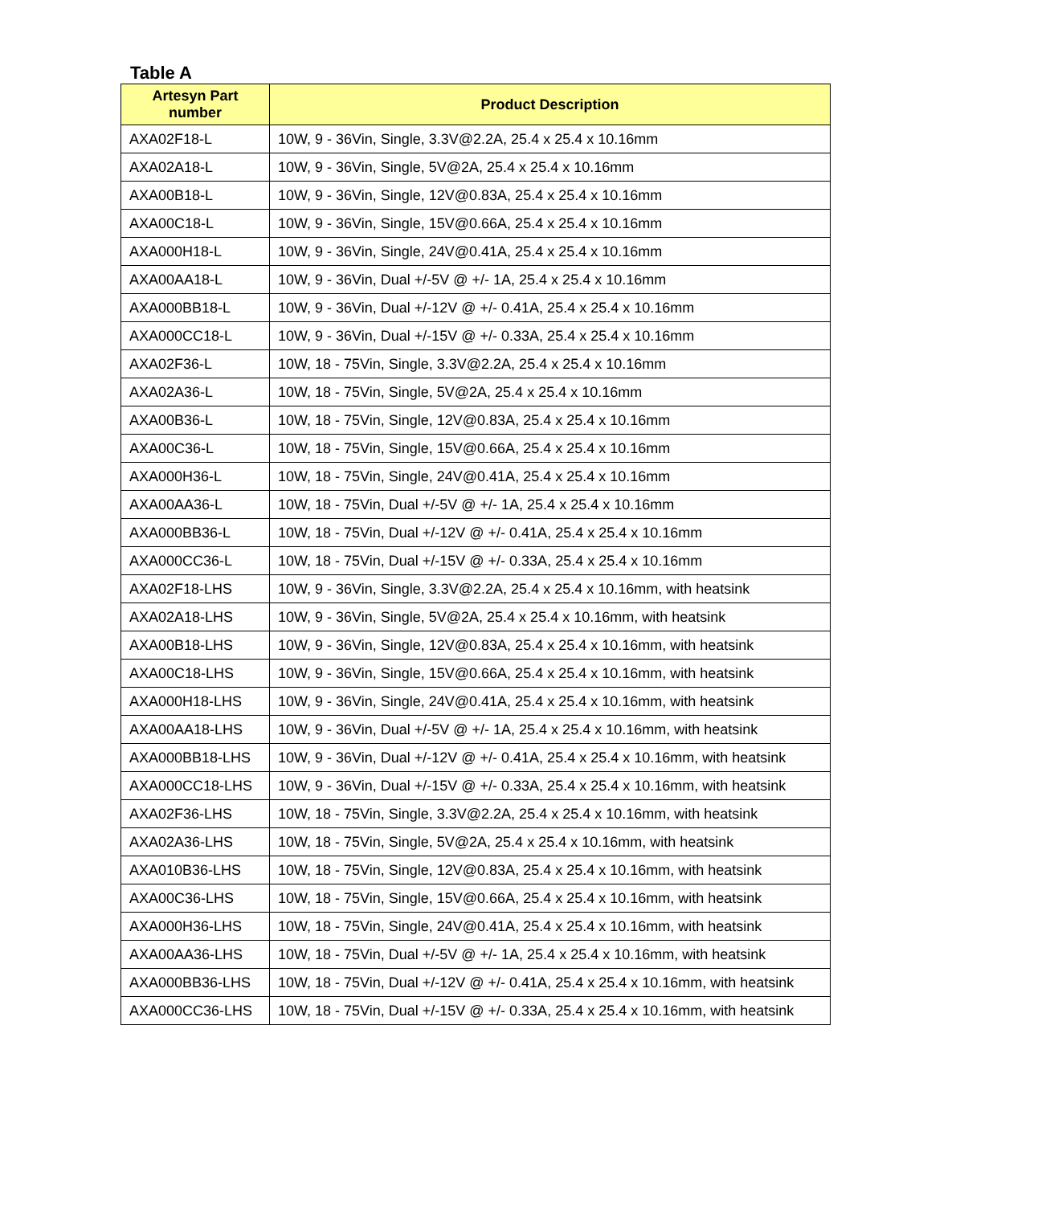Table A
| Artesyn Part number | Product Description |
| --- | --- |
| AXA02F18-L | 10W, 9 - 36Vin, Single, 3.3V@2.2A, 25.4 x 25.4 x 10.16mm |
| AXA02A18-L | 10W, 9 - 36Vin, Single, 5V@2A, 25.4 x 25.4 x 10.16mm |
| AXA00B18-L | 10W, 9 - 36Vin, Single, 12V@0.83A, 25.4 x 25.4 x 10.16mm |
| AXA00C18-L | 10W, 9 - 36Vin, Single, 15V@0.66A, 25.4 x 25.4 x 10.16mm |
| AXA000H18-L | 10W, 9 - 36Vin, Single, 24V@0.41A, 25.4 x 25.4 x 10.16mm |
| AXA00AA18-L | 10W, 9 - 36Vin, Dual +/-5V @ +/- 1A, 25.4 x 25.4 x 10.16mm |
| AXA000BB18-L | 10W, 9 - 36Vin, Dual +/-12V @ +/- 0.41A, 25.4 x 25.4 x 10.16mm |
| AXA000CC18-L | 10W, 9 - 36Vin, Dual +/-15V @ +/- 0.33A, 25.4 x 25.4 x 10.16mm |
| AXA02F36-L | 10W, 18 - 75Vin, Single, 3.3V@2.2A, 25.4 x 25.4 x 10.16mm |
| AXA02A36-L | 10W, 18 - 75Vin, Single, 5V@2A, 25.4 x 25.4 x 10.16mm |
| AXA00B36-L | 10W, 18 - 75Vin, Single, 12V@0.83A, 25.4 x 25.4 x 10.16mm |
| AXA00C36-L | 10W, 18 - 75Vin, Single, 15V@0.66A, 25.4 x 25.4 x 10.16mm |
| AXA000H36-L | 10W, 18 - 75Vin, Single, 24V@0.41A, 25.4 x 25.4 x 10.16mm |
| AXA00AA36-L | 10W, 18 - 75Vin, Dual +/-5V @ +/- 1A, 25.4 x 25.4 x 10.16mm |
| AXA000BB36-L | 10W, 18 - 75Vin, Dual +/-12V @ +/- 0.41A, 25.4 x 25.4 x 10.16mm |
| AXA000CC36-L | 10W, 18 - 75Vin, Dual +/-15V @ +/- 0.33A, 25.4 x 25.4 x 10.16mm |
| AXA02F18-LHS | 10W, 9 - 36Vin, Single, 3.3V@2.2A, 25.4 x 25.4 x 10.16mm, with heatsink |
| AXA02A18-LHS | 10W, 9 - 36Vin, Single, 5V@2A, 25.4 x 25.4 x 10.16mm, with heatsink |
| AXA00B18-LHS | 10W, 9 - 36Vin, Single, 12V@0.83A, 25.4 x 25.4 x 10.16mm, with heatsink |
| AXA00C18-LHS | 10W, 9 - 36Vin, Single, 15V@0.66A, 25.4 x 25.4 x 10.16mm, with heatsink |
| AXA000H18-LHS | 10W, 9 - 36Vin, Single, 24V@0.41A, 25.4 x 25.4 x 10.16mm, with heatsink |
| AXA00AA18-LHS | 10W, 9 - 36Vin, Dual +/-5V @ +/- 1A, 25.4 x 25.4 x 10.16mm, with heatsink |
| AXA000BB18-LHS | 10W, 9 - 36Vin, Dual +/-12V @ +/- 0.41A, 25.4 x 25.4 x 10.16mm, with heatsink |
| AXA000CC18-LHS | 10W, 9 - 36Vin, Dual +/-15V @ +/- 0.33A, 25.4 x 25.4 x 10.16mm, with heatsink |
| AXA02F36-LHS | 10W, 18 - 75Vin, Single, 3.3V@2.2A, 25.4 x 25.4 x 10.16mm, with heatsink |
| AXA02A36-LHS | 10W, 18 - 75Vin, Single, 5V@2A, 25.4 x 25.4 x 10.16mm, with heatsink |
| AXA010B36-LHS | 10W, 18 - 75Vin, Single, 12V@0.83A, 25.4 x 25.4 x 10.16mm, with heatsink |
| AXA00C36-LHS | 10W, 18 - 75Vin, Single, 15V@0.66A, 25.4 x 25.4 x 10.16mm, with heatsink |
| AXA000H36-LHS | 10W, 18 - 75Vin, Single, 24V@0.41A, 25.4 x 25.4 x 10.16mm, with heatsink |
| AXA00AA36-LHS | 10W, 18 - 75Vin, Dual +/-5V @ +/- 1A, 25.4 x 25.4 x 10.16mm, with heatsink |
| AXA000BB36-LHS | 10W, 18 - 75Vin, Dual +/-12V @ +/- 0.41A, 25.4 x 25.4 x 10.16mm, with heatsink |
| AXA000CC36-LHS | 10W, 18 - 75Vin, Dual +/-15V @ +/- 0.33A, 25.4 x 25.4 x 10.16mm, with heatsink |